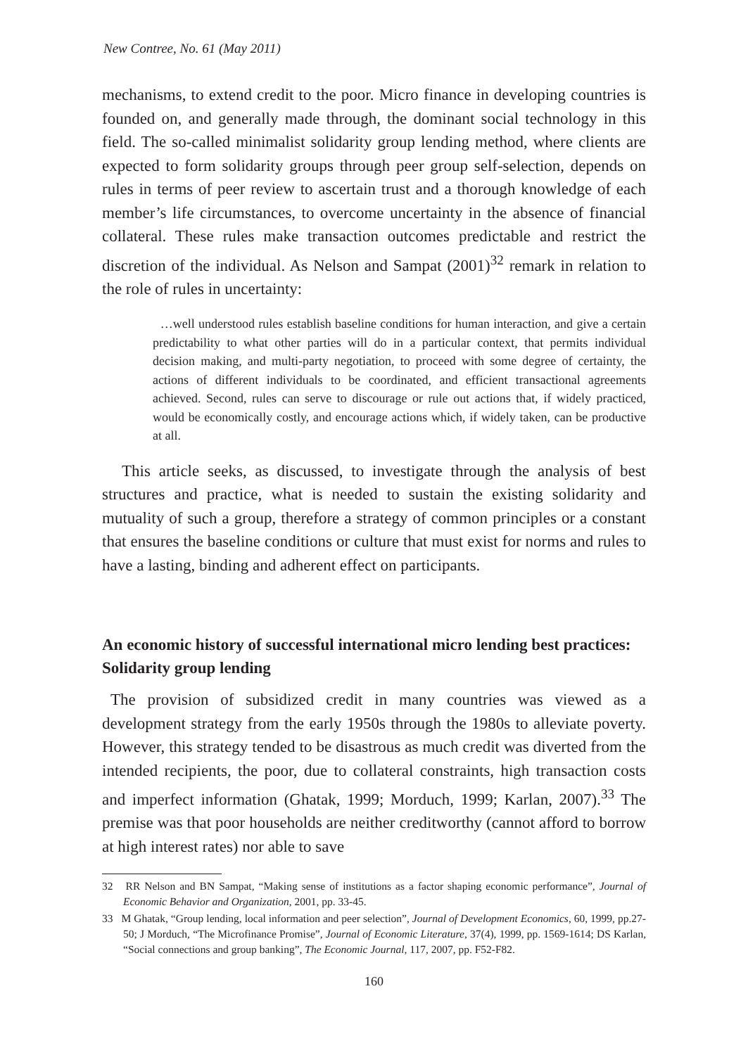New Contree, No. 61 (May 2011)
mechanisms, to extend credit to the poor. Micro finance in developing countries is founded on, and generally made through, the dominant social technology in this field. The so-called minimalist solidarity group lending method, where clients are expected to form solidarity groups through peer group self-selection, depends on rules in terms of peer review to ascertain trust and a thorough knowledge of each member’s life circumstances, to overcome uncertainty in the absence of financial collateral. These rules make transaction outcomes predictable and restrict the discretion of the individual. As Nelson and Sampat (2001)<sup>32</sup> remark in relation to the role of rules in uncertainty:
…well understood rules establish baseline conditions for human interaction, and give a certain predictability to what other parties will do in a particular context, that permits individual decision making, and multi-party negotiation, to proceed with some degree of certainty, the actions of different individuals to be coordinated, and efficient transactional agreements achieved. Second, rules can serve to discourage or rule out actions that, if widely practiced, would be economically costly, and encourage actions which, if widely taken, can be productive at all.
This article seeks, as discussed, to investigate through the analysis of best structures and practice, what is needed to sustain the existing solidarity and mutuality of such a group, therefore a strategy of common principles or a constant that ensures the baseline conditions or culture that must exist for norms and rules to have a lasting, binding and adherent effect on participants.
An economic history of successful international micro lending best practices: Solidarity group lending
The provision of subsidized credit in many countries was viewed as a development strategy from the early 1950s through the 1980s to alleviate poverty. However, this strategy tended to be disastrous as much credit was diverted from the intended recipients, the poor, due to collateral constraints, high transaction costs and imperfect information (Ghatak, 1999; Morduch, 1999; Karlan, 2007).<sup>33</sup> The premise was that poor households are neither creditworthy (cannot afford to borrow at high interest rates) nor able to save
32 RR Nelson and BN Sampat, “Making sense of institutions as a factor shaping economic performance”, Journal of Economic Behavior and Organization, 2001, pp. 33-45.
33 M Ghatak, “Group lending, local information and peer selection”, Journal of Development Economics, 60, 1999, pp.27-50; J Morduch, “The Microfinance Promise”, Journal of Economic Literature, 37(4), 1999, pp. 1569-1614; DS Karlan, “Social connections and group banking”, The Economic Journal, 117, 2007, pp. F52-F82.
160